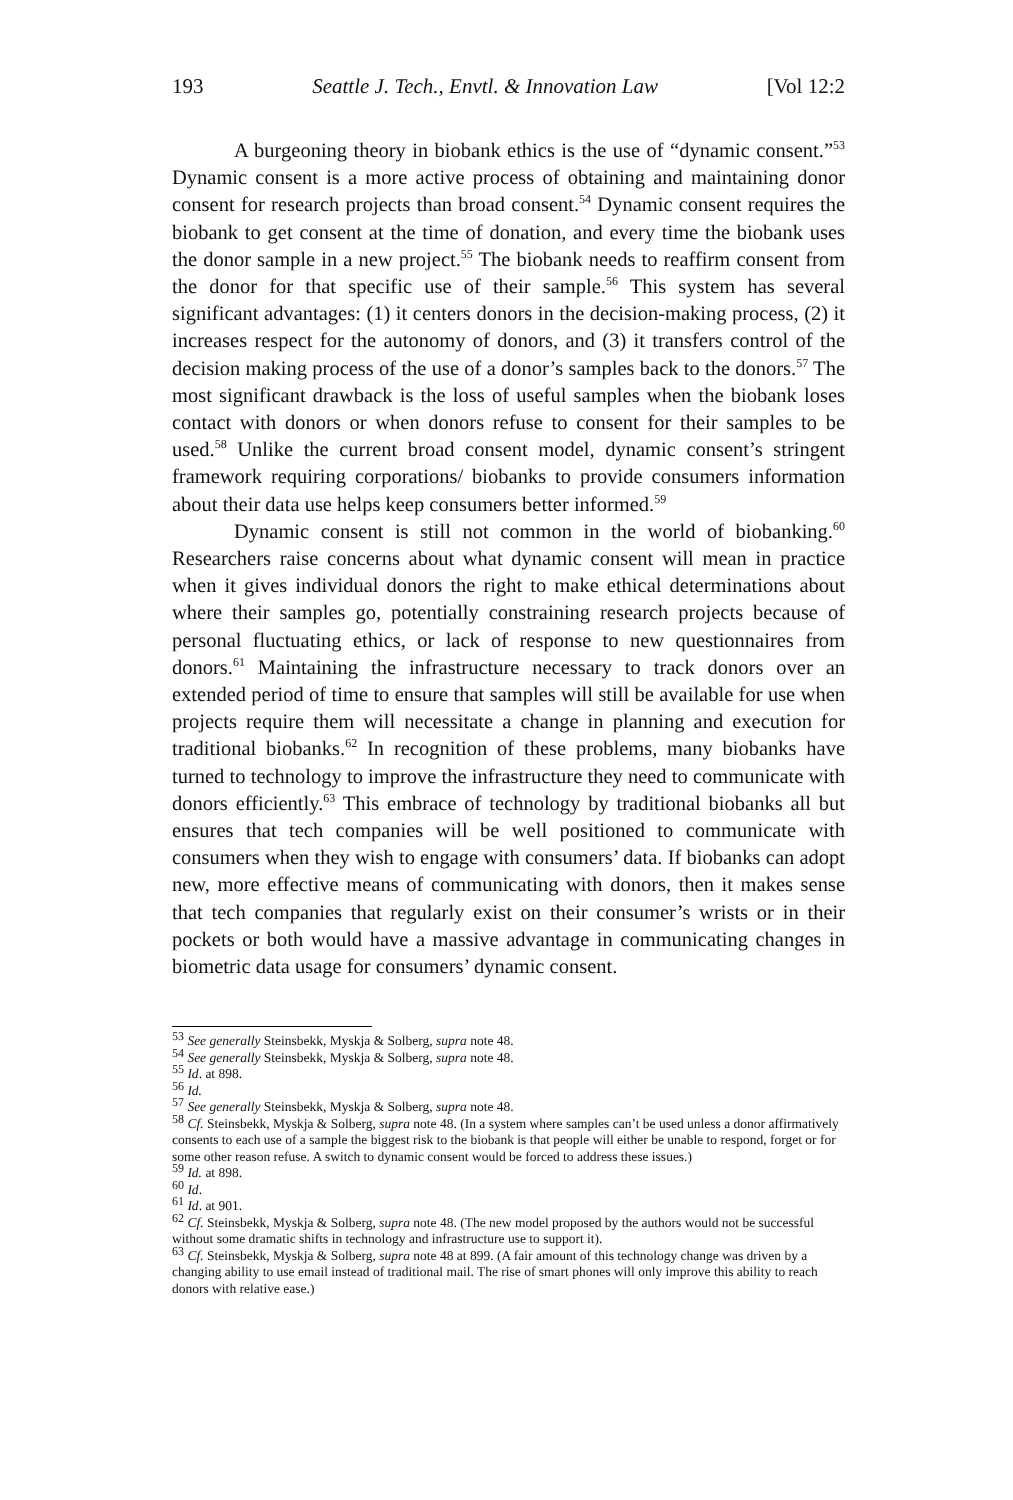193 Seattle J. Tech., Envtl. & Innovation Law [Vol 12:2
A burgeoning theory in biobank ethics is the use of “dynamic consent.”<sup>53</sup> Dynamic consent is a more active process of obtaining and maintaining donor consent for research projects than broad consent.<sup>54</sup> Dynamic consent requires the biobank to get consent at the time of donation, and every time the biobank uses the donor sample in a new project.<sup>55</sup> The biobank needs to reaffirm consent from the donor for that specific use of their sample.<sup>56</sup> This system has several significant advantages: (1) it centers donors in the decision-making process, (2) it increases respect for the autonomy of donors, and (3) it transfers control of the decision making process of the use of a donor’s samples back to the donors.<sup>57</sup> The most significant drawback is the loss of useful samples when the biobank loses contact with donors or when donors refuse to consent for their samples to be used.<sup>58</sup> Unlike the current broad consent model, dynamic consent’s stringent framework requiring corporations/ biobanks to provide consumers information about their data use helps keep consumers better informed.<sup>59</sup>
Dynamic consent is still not common in the world of biobanking.<sup>60</sup> Researchers raise concerns about what dynamic consent will mean in practice when it gives individual donors the right to make ethical determinations about where their samples go, potentially constraining research projects because of personal fluctuating ethics, or lack of response to new questionnaires from donors.<sup>61</sup> Maintaining the infrastructure necessary to track donors over an extended period of time to ensure that samples will still be available for use when projects require them will necessitate a change in planning and execution for traditional biobanks.<sup>62</sup> In recognition of these problems, many biobanks have turned to technology to improve the infrastructure they need to communicate with donors efficiently.<sup>63</sup> This embrace of technology by traditional biobanks all but ensures that tech companies will be well positioned to communicate with consumers when they wish to engage with consumers’ data. If biobanks can adopt new, more effective means of communicating with donors, then it makes sense that tech companies that regularly exist on their consumer’s wrists or in their pockets or both would have a massive advantage in communicating changes in biometric data usage for consumers’ dynamic consent.
<sup>53</sup> See generally Steinsbekk, Myskja & Solberg, supra note 48.
<sup>54</sup> See generally Steinsbekk, Myskja & Solberg, supra note 48.
<sup>55</sup> Id. at 898.
<sup>56</sup> Id.
<sup>57</sup> See generally Steinsbekk, Myskja & Solberg, supra note 48.
<sup>58</sup> Cf. Steinsbekk, Myskja & Solberg, supra note 48. (In a system where samples can’t be used unless a donor affirmatively consents to each use of a sample the biggest risk to the biobank is that people will either be unable to respond, forget or for some other reason refuse. A switch to dynamic consent would be forced to address these issues.)
<sup>59</sup> Id. at 898.
<sup>60</sup> Id.
<sup>61</sup> Id. at 901.
<sup>62</sup> Cf. Steinsbekk, Myskja & Solberg, supra note 48. (The new model proposed by the authors would not be successful without some dramatic shifts in technology and infrastructure use to support it).
<sup>63</sup> Cf. Steinsbekk, Myskja & Solberg, supra note 48 at 899. (A fair amount of this technology change was driven by a changing ability to use email instead of traditional mail. The rise of smart phones will only improve this ability to reach donors with relative ease.)